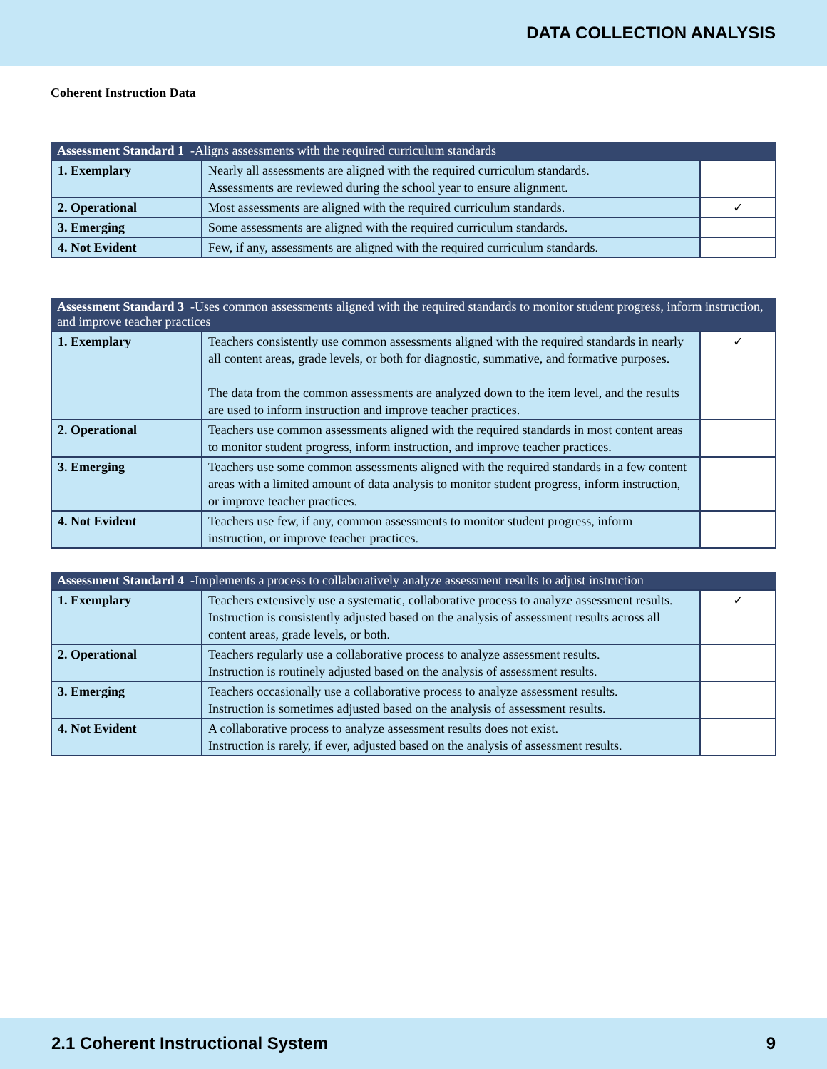DATA COLLECTION ANALYSIS
Coherent Instruction Data
| Assessment Standard 1 -Aligns assessments with the required curriculum standards | | |
| --- | --- | --- |
| 1. Exemplary | Nearly all assessments are aligned with the required curriculum standards. Assessments are reviewed during the school year to ensure alignment. | |
| 2. Operational | Most assessments are aligned with the required curriculum standards. | ✓ |
| 3. Emerging | Some assessments are aligned with the required curriculum standards. | |
| 4. Not Evident | Few, if any, assessments are aligned with the required curriculum standards. | |
| Assessment Standard 3 -Uses common assessments aligned with the required standards to monitor student progress, inform instruction, and improve teacher practices | | |
| --- | --- | --- |
| 1. Exemplary | Teachers consistently use common assessments aligned with the required standards in nearly all content areas, grade levels, or both for diagnostic, summative, and formative purposes. The data from the common assessments are analyzed down to the item level, and the results are used to inform instruction and improve teacher practices. | ✓ |
| 2. Operational | Teachers use common assessments aligned with the required standards in most content areas to monitor student progress, inform instruction, and improve teacher practices. | |
| 3. Emerging | Teachers use some common assessments aligned with the required standards in a few content areas with a limited amount of data analysis to monitor student progress, inform instruction, or improve teacher practices. | |
| 4. Not Evident | Teachers use few, if any, common assessments to monitor student progress, inform instruction, or improve teacher practices. | |
| Assessment Standard 4 -Implements a process to collaboratively analyze assessment results to adjust instruction | | |
| --- | --- | --- |
| 1. Exemplary | Teachers extensively use a systematic, collaborative process to analyze assessment results. Instruction is consistently adjusted based on the analysis of assessment results across all content areas, grade levels, or both. | ✓ |
| 2. Operational | Teachers regularly use a collaborative process to analyze assessment results. Instruction is routinely adjusted based on the analysis of assessment results. | |
| 3. Emerging | Teachers occasionally use a collaborative process to analyze assessment results. Instruction is sometimes adjusted based on the analysis of assessment results. | |
| 4. Not Evident | A collaborative process to analyze assessment results does not exist. Instruction is rarely, if ever, adjusted based on the analysis of assessment results. | |
2.1 Coherent Instructional System 9